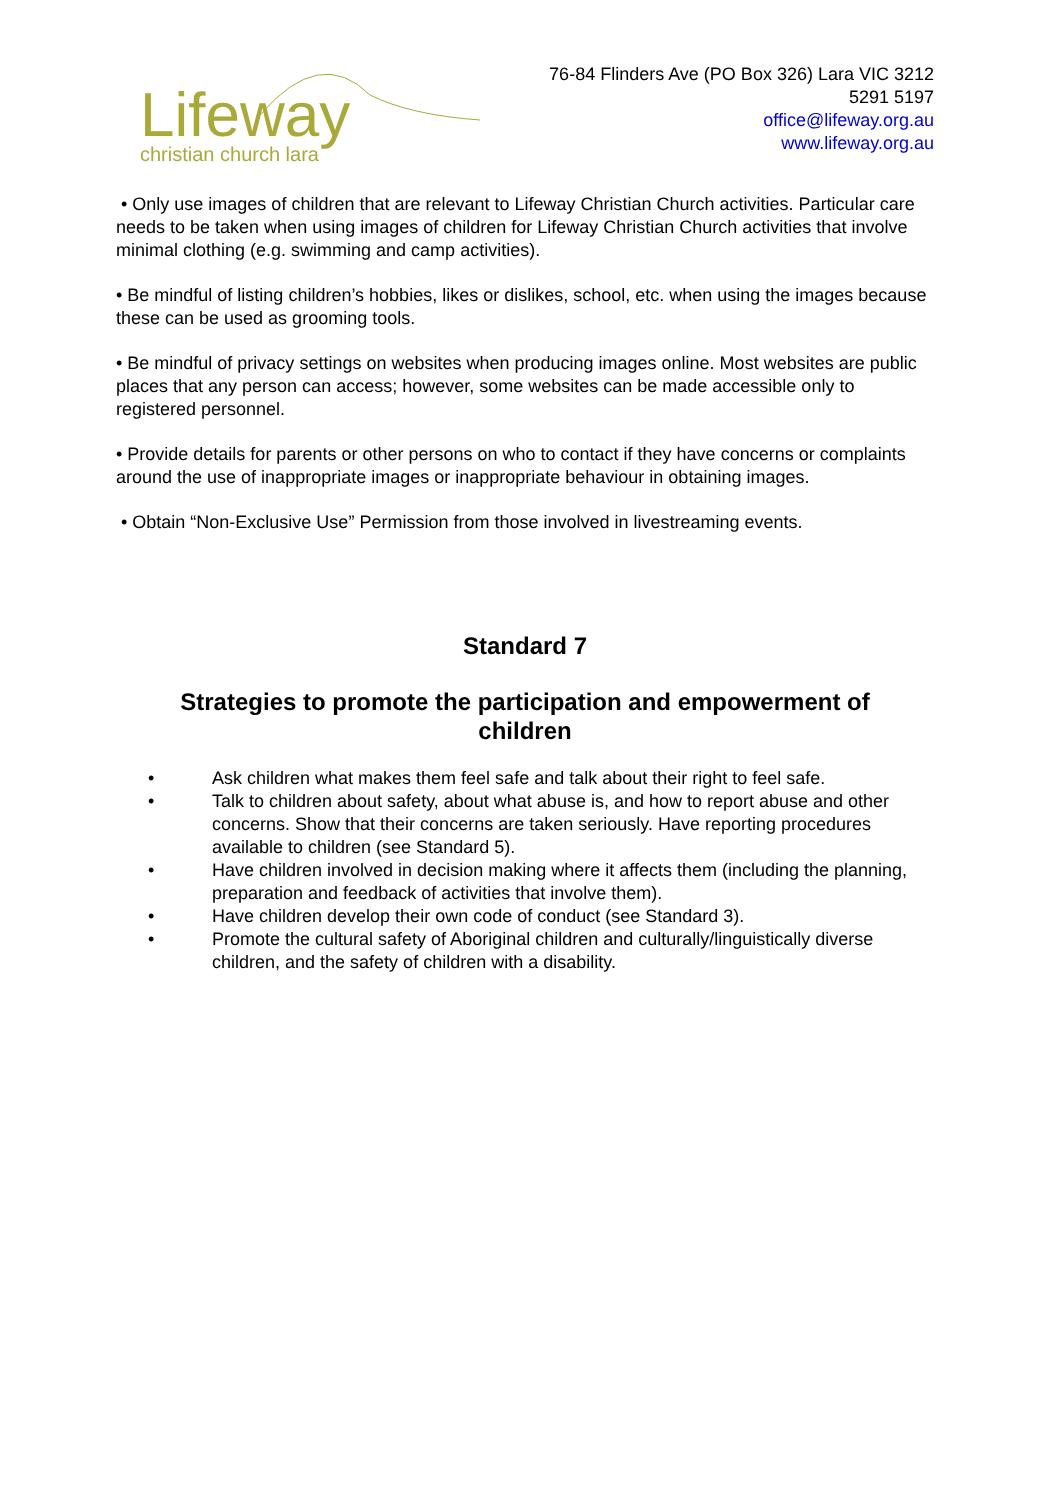Lifeway
christian church lara
76-84 Flinders Ave (PO Box 326) Lara VIC 3212
5291 5197
office@lifeway.org.au
www.lifeway.org.au
• Only use images of children that are relevant to Lifeway Christian Church activities. Particular care needs to be taken when using images of children for Lifeway Christian Church activities that involve minimal clothing (e.g. swimming and camp activities).
• Be mindful of listing children’s hobbies, likes or dislikes, school, etc. when using the images because these can be used as grooming tools.
• Be mindful of privacy settings on websites when producing images online. Most websites are public places that any person can access; however, some websites can be made accessible only to registered personnel.
• Provide details for parents or other persons on who to contact if they have concerns or complaints around the use of inappropriate images or inappropriate behaviour in obtaining images.
• Obtain “Non-Exclusive Use” Permission from those involved in livestreaming events.
Standard 7
Strategies to promote the participation and empowerment of children
• Ask children what makes them feel safe and talk about their right to feel safe.
• Talk to children about safety, about what abuse is, and how to report abuse and other concerns. Show that their concerns are taken seriously. Have reporting procedures available to children (see Standard 5).
• Have children involved in decision making where it affects them (including the planning, preparation and feedback of activities that involve them).
• Have children develop their own code of conduct (see Standard 3).
• Promote the cultural safety of Aboriginal children and culturally/linguistically diverse children, and the safety of children with a disability.